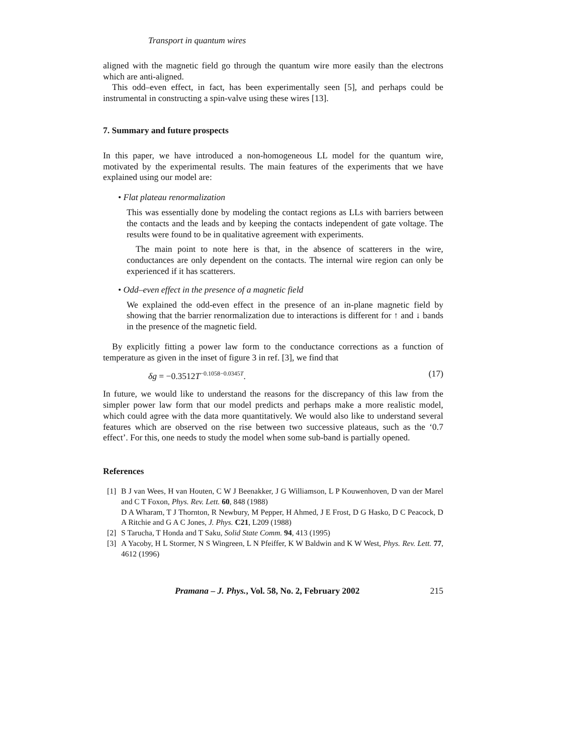Transport in quantum wires
aligned with the magnetic field go through the quantum wire more easily than the electrons which are anti-aligned.
This odd–even effect, in fact, has been experimentally seen [5], and perhaps could be instrumental in constructing a spin-valve using these wires [13].
7. Summary and future prospects
In this paper, we have introduced a non-homogeneous LL model for the quantum wire, motivated by the experimental results. The main features of the experiments that we have explained using our model are:
• Flat plateau renormalization
This was essentially done by modeling the contact regions as LLs with barriers between the contacts and the leads and by keeping the contacts independent of gate voltage. The results were found to be in qualitative agreement with experiments.
The main point to note here is that, in the absence of scatterers in the wire, conductances are only dependent on the contacts. The internal wire region can only be experienced if it has scatterers.
• Odd–even effect in the presence of a magnetic field
We explained the odd-even effect in the presence of an in-plane magnetic field by showing that the barrier renormalization due to interactions is different for ↑ and ↓ bands in the presence of the magnetic field.
By explicitly fitting a power law form to the conductance corrections as a function of temperature as given in the inset of figure 3 in ref. [3], we find that
δg = −0.3512T<sup>−0.1058−0.0345T</sup>. (17)
In future, we would like to understand the reasons for the discrepancy of this law from the simpler power law form that our model predicts and perhaps make a more realistic model, which could agree with the data more quantitatively. We would also like to understand several features which are observed on the rise between two successive plateaus, such as the ‘0.7 effect’. For this, one needs to study the model when some sub-band is partially opened.
References
[1] B J van Wees, H van Houten, C W J Beenakker, J G Williamson, L P Kouwenhoven, D van der Marel and C T Foxon, Phys. Rev. Lett. 60, 848 (1988)
D A Wharam, T J Thornton, R Newbury, M Pepper, H Ahmed, J E Frost, D G Hasko, D C Peacock, D A Ritchie and G A C Jones, J. Phys. C21, L209 (1988)
[2] S Tarucha, T Honda and T Saku, Solid State Comm. 94, 413 (1995)
[3] A Yacoby, H L Stormer, N S Wingreen, L N Pfeiffer, K W Baldwin and K W West, Phys. Rev. Lett. 77, 4612 (1996)
Pramana – J. Phys., Vol. 58, No. 2, February 2002 215